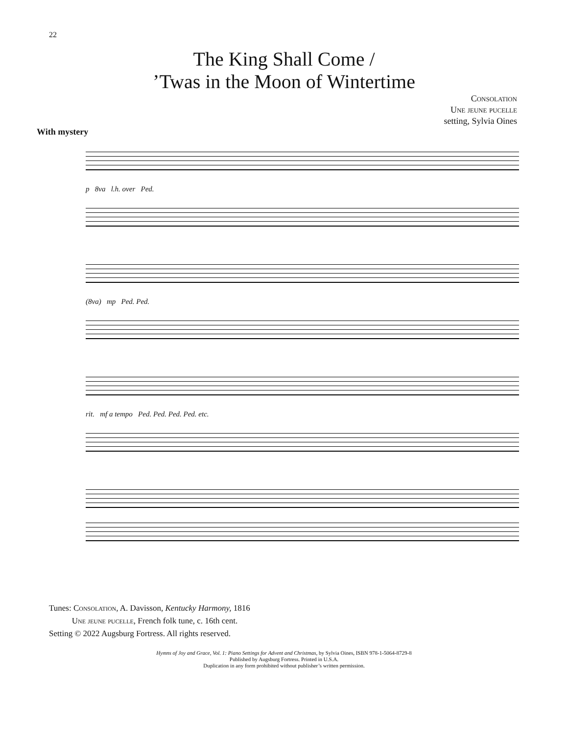22
The King Shall Come /
’Twas in the Moon of Wintertime
Consolation
Une jeune pucelle
setting, Sylvia Oines
With mystery
p 8va l.h. over Ped.
(8va) mp Ped. Ped.
rit. mf a tempo Ped. Ped. Ped. Ped. etc.
Tunes: Consolation, A. Davisson, Kentucky Harmony, 1816
Une jeune pucelle, French folk tune, c. 16th cent.
Setting © 2022 Augsburg Fortress. All rights reserved.
Hymns of Joy and Grace, Vol. 1: Piano Settings for Advent and Christmas, by Sylvia Oines, ISBN 978-1-5064-8729-8
Published by Augsburg Fortress. Printed in U.S.A.
Duplication in any form prohibited without publisher’s written permission.